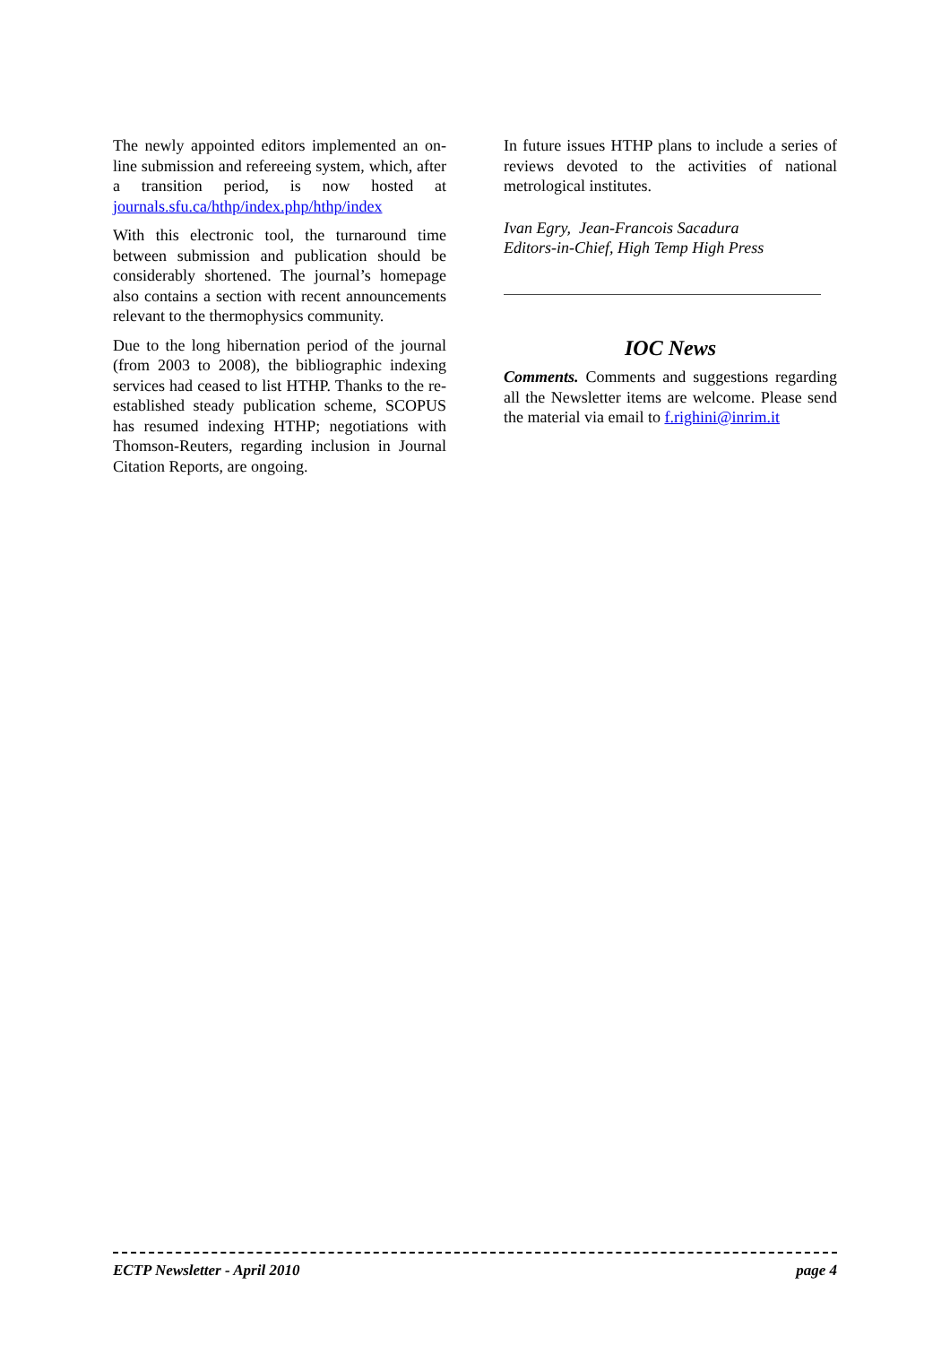The newly appointed editors implemented an on-line submission and refereeing system, which, after a transition period, is now hosted at journals.sfu.ca/hthp/index.php/hthp/index
With this electronic tool, the turnaround time between submission and publication should be considerably shortened. The journal’s homepage also contains a section with recent announcements relevant to the thermophysics community.
Due to the long hibernation period of the journal (from 2003 to 2008), the bibliographic indexing services had ceased to list HTHP. Thanks to the re-established steady publication scheme, SCOPUS has resumed indexing HTHP; negotiations with Thomson-Reuters, regarding inclusion in Journal Citation Reports, are ongoing.
In future issues HTHP plans to include a series of reviews devoted to the activities of national metrological institutes.
Ivan Egry, Jean-Francois Sacadura
Editors-in-Chief, High Temp High Press
IOC News
Comments. Comments and suggestions regarding all the Newsletter items are welcome. Please send the material via email to f.righini@inrim.it
ECTP Newsletter - April 2010 page 4